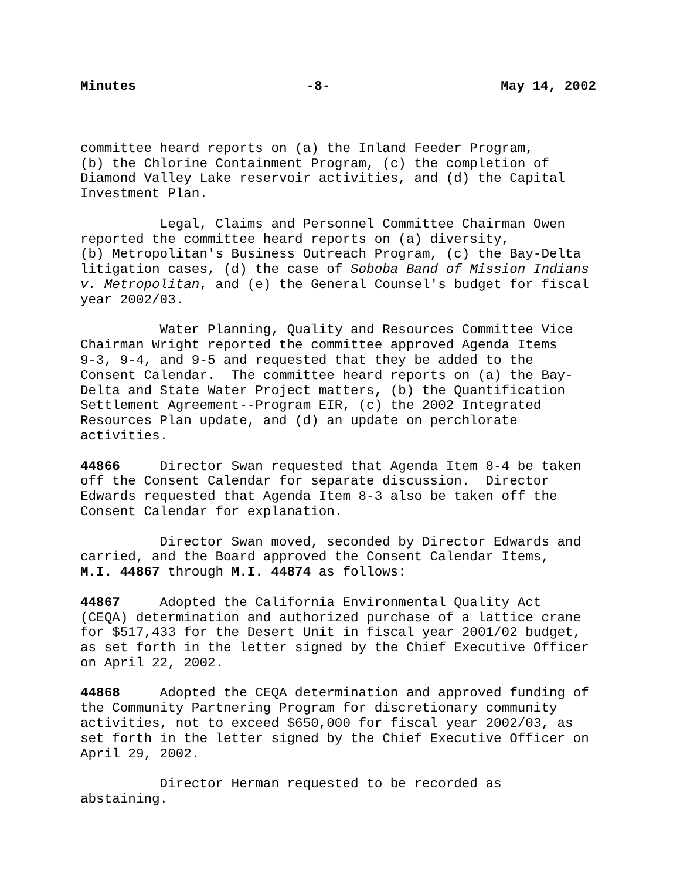Minutes -8- May 14, 2002
committee heard reports on (a) the Inland Feeder Program, (b) the Chlorine Containment Program, (c) the completion of Diamond Valley Lake reservoir activities, and (d) the Capital Investment Plan.
Legal, Claims and Personnel Committee Chairman Owen reported the committee heard reports on (a) diversity, (b) Metropolitan's Business Outreach Program, (c) the Bay-Delta litigation cases, (d) the case of Soboba Band of Mission Indians v. Metropolitan, and (e) the General Counsel's budget for fiscal year 2002/03.
Water Planning, Quality and Resources Committee Vice Chairman Wright reported the committee approved Agenda Items 9-3, 9-4, and 9-5 and requested that they be added to the Consent Calendar. The committee heard reports on (a) the Bay- Delta and State Water Project matters, (b) the Quantification Settlement Agreement--Program EIR, (c) the 2002 Integrated Resources Plan update, and (d) an update on perchlorate activities.
44866 Director Swan requested that Agenda Item 8-4 be taken off the Consent Calendar for separate discussion. Director Edwards requested that Agenda Item 8-3 also be taken off the Consent Calendar for explanation.
Director Swan moved, seconded by Director Edwards and carried, and the Board approved the Consent Calendar Items, M.I. 44867 through M.I. 44874 as follows:
44867 Adopted the California Environmental Quality Act (CEQA) determination and authorized purchase of a lattice crane for $517,433 for the Desert Unit in fiscal year 2001/02 budget, as set forth in the letter signed by the Chief Executive Officer on April 22, 2002.
44868 Adopted the CEQA determination and approved funding of the Community Partnering Program for discretionary community activities, not to exceed $650,000 for fiscal year 2002/03, as set forth in the letter signed by the Chief Executive Officer on April 29, 2002.
Director Herman requested to be recorded as abstaining.